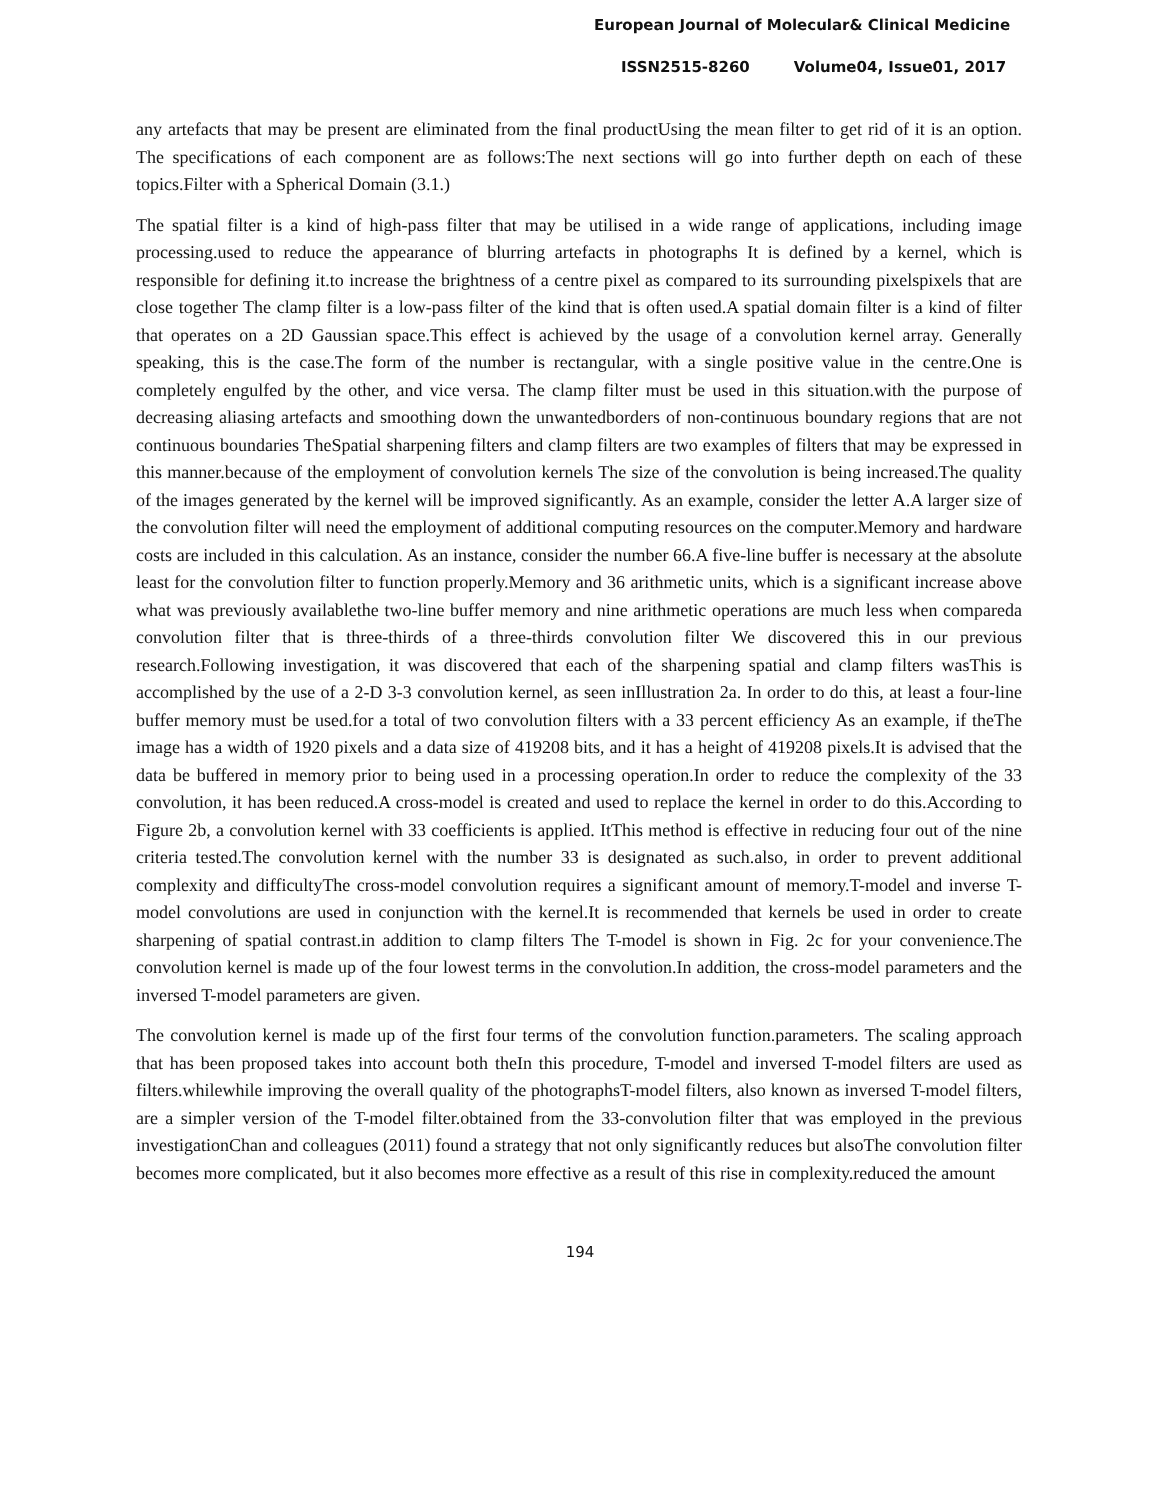European Journal of Molecular& Clinical Medicine
ISSN2515-8260 Volume04, Issue01, 2017
any artefacts that may be present are eliminated from the final productUsing the mean filter to get rid of it is an option. The specifications of each component are as follows:The next sections will go into further depth on each of these topics.Filter with a Spherical Domain (3.1.)
The spatial filter is a kind of high-pass filter that may be utilised in a wide range of applications, including image processing.used to reduce the appearance of blurring artefacts in photographs It is defined by a kernel, which is responsible for defining it.to increase the brightness of a centre pixel as compared to its surrounding pixelspixels that are close together The clamp filter is a low-pass filter of the kind that is often used.A spatial domain filter is a kind of filter that operates on a 2D Gaussian space.This effect is achieved by the usage of a convolution kernel array. Generally speaking, this is the case.The form of the number is rectangular, with a single positive value in the centre.One is completely engulfed by the other, and vice versa. The clamp filter must be used in this situation.with the purpose of decreasing aliasing artefacts and smoothing down the unwantedborders of non-continuous boundary regions that are not continuous boundaries TheSpatial sharpening filters and clamp filters are two examples of filters that may be expressed in this manner.because of the employment of convolution kernels The size of the convolution is being increased.The quality of the images generated by the kernel will be improved significantly. As an example, consider the letter A.A larger size of the convolution filter will need the employment of additional computing resources on the computer.Memory and hardware costs are included in this calculation. As an instance, consider the number 66.A five-line buffer is necessary at the absolute least for the convolution filter to function properly.Memory and 36 arithmetic units, which is a significant increase above what was previously availablethe two-line buffer memory and nine arithmetic operations are much less when compareda convolution filter that is three-thirds of a three-thirds convolution filter We discovered this in our previous research.Following investigation, it was discovered that each of the sharpening spatial and clamp filters wasThis is accomplished by the use of a 2-D 3-3 convolution kernel, as seen inIllustration 2a. In order to do this, at least a four-line buffer memory must be used.for a total of two convolution filters with a 33 percent efficiency As an example, if theThe image has a width of 1920 pixels and a data size of 419208 bits, and it has a height of 419208 pixels.It is advised that the data be buffered in memory prior to being used in a processing operation.In order to reduce the complexity of the 33 convolution, it has been reduced.A cross-model is created and used to replace the kernel in order to do this.According to Figure 2b, a convolution kernel with 33 coefficients is applied. ItThis method is effective in reducing four out of the nine criteria tested.The convolution kernel with the number 33 is designated as such.also, in order to prevent additional complexity and difficultyThe cross-model convolution requires a significant amount of memory.T-model and inverse T-model convolutions are used in conjunction with the kernel.It is recommended that kernels be used in order to create sharpening of spatial contrast.in addition to clamp filters The T-model is shown in Fig. 2c for your convenience.The convolution kernel is made up of the four lowest terms in the convolution.In addition, the cross-model parameters and the inversed T-model parameters are given.
The convolution kernel is made up of the first four terms of the convolution function.parameters. The scaling approach that has been proposed takes into account both theIn this procedure, T-model and inversed T-model filters are used as filters.whilewhile improving the overall quality of the photographsT-model filters, also known as inversed T-model filters, are a simpler version of the T-model filter.obtained from the 33-convolution filter that was employed in the previous investigationChan and colleagues (2011) found a strategy that not only significantly reduces but alsoThe convolution filter becomes more complicated, but it also becomes more effective as a result of this rise in complexity.reduced the amount
194